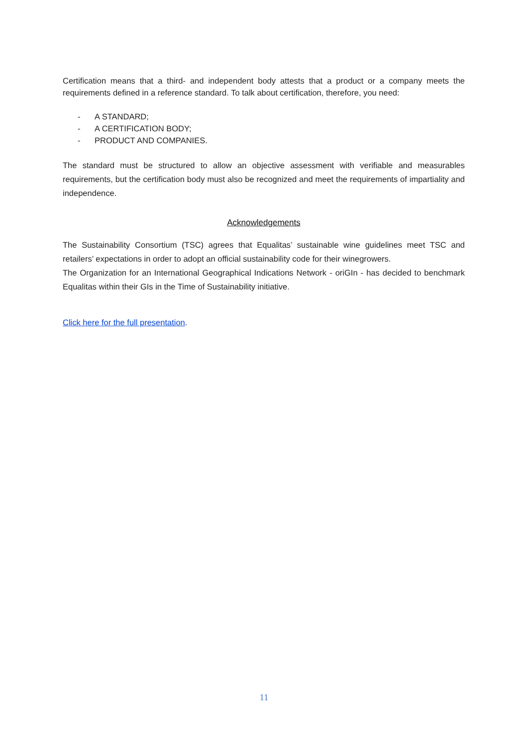Certification means that a third- and independent body attests that a product or a company meets the requirements defined in a reference standard. To talk about certification, therefore, you need:
- A STANDARD;
- A CERTIFICATION BODY;
- PRODUCT AND COMPANIES.
The standard must be structured to allow an objective assessment with verifiable and measurables requirements, but the certification body must also be recognized and meet the requirements of impartiality and independence.
Acknowledgements
The Sustainability Consortium (TSC) agrees that Equalitas’ sustainable wine guidelines meet TSC and retailers’ expectations in order to adopt an official sustainability code for their winegrowers.
The Organization for an International Geographical Indications Network - oriGIn - has decided to benchmark Equalitas within their GIs in the Time of Sustainability initiative.
Click here for the full presentation.
11